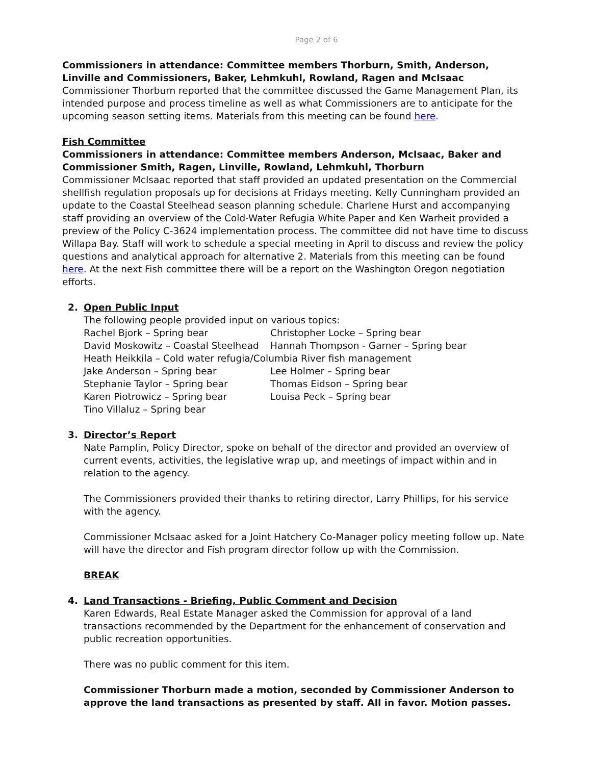Page 2 of 6
Commissioners in attendance: Committee members Thorburn, Smith, Anderson, Linville and Commissioners, Baker, Lehmkuhl, Rowland, Ragen and McIsaac
Commissioner Thorburn reported that the committee discussed the Game Management Plan, its intended purpose and process timeline as well as what Commissioners are to anticipate for the upcoming season setting items. Materials from this meeting can be found here.
Fish Committee
Commissioners in attendance: Committee members Anderson, McIsaac, Baker and Commissioner Smith, Ragen, Linville, Rowland, Lehmkuhl, Thorburn
Commissioner McIsaac reported that staff provided an updated presentation on the Commercial shellfish regulation proposals up for decisions at Fridays meeting. Kelly Cunningham provided an update to the Coastal Steelhead season planning schedule. Charlene Hurst and accompanying staff providing an overview of the Cold-Water Refugia White Paper and Ken Warheit provided a preview of the Policy C-3624 implementation process. The committee did not have time to discuss Willapa Bay. Staff will work to schedule a special meeting in April to discuss and review the policy questions and analytical approach for alternative 2. Materials from this meeting can be found here. At the next Fish committee there will be a report on the Washington Oregon negotiation efforts.
2. Open Public Input
The following people provided input on various topics:
Rachel Bjork – Spring bear Christopher Locke – Spring bear
David Moskowitz – Coastal Steelhead Hannah Thompson - Garner – Spring bear
Heath Heikkila – Cold water refugia/Columbia River fish management
Jake Anderson – Spring bear Lee Holmer – Spring bear
Stephanie Taylor – Spring bear Thomas Eidson – Spring bear
Karen Piotrowicz – Spring bear Louisa Peck – Spring bear
Tino Villaluz – Spring bear
3. Director’s Report
Nate Pamplin, Policy Director, spoke on behalf of the director and provided an overview of current events, activities, the legislative wrap up, and meetings of impact within and in relation to the agency.
The Commissioners provided their thanks to retiring director, Larry Phillips, for his service with the agency.
Commissioner McIsaac asked for a Joint Hatchery Co-Manager policy meeting follow up. Nate will have the director and Fish program director follow up with the Commission.
BREAK
4. Land Transactions - Briefing, Public Comment and Decision
Karen Edwards, Real Estate Manager asked the Commission for approval of a land transactions recommended by the Department for the enhancement of conservation and public recreation opportunities.
There was no public comment for this item.
Commissioner Thorburn made a motion, seconded by Commissioner Anderson to approve the land transactions as presented by staff. All in favor. Motion passes.